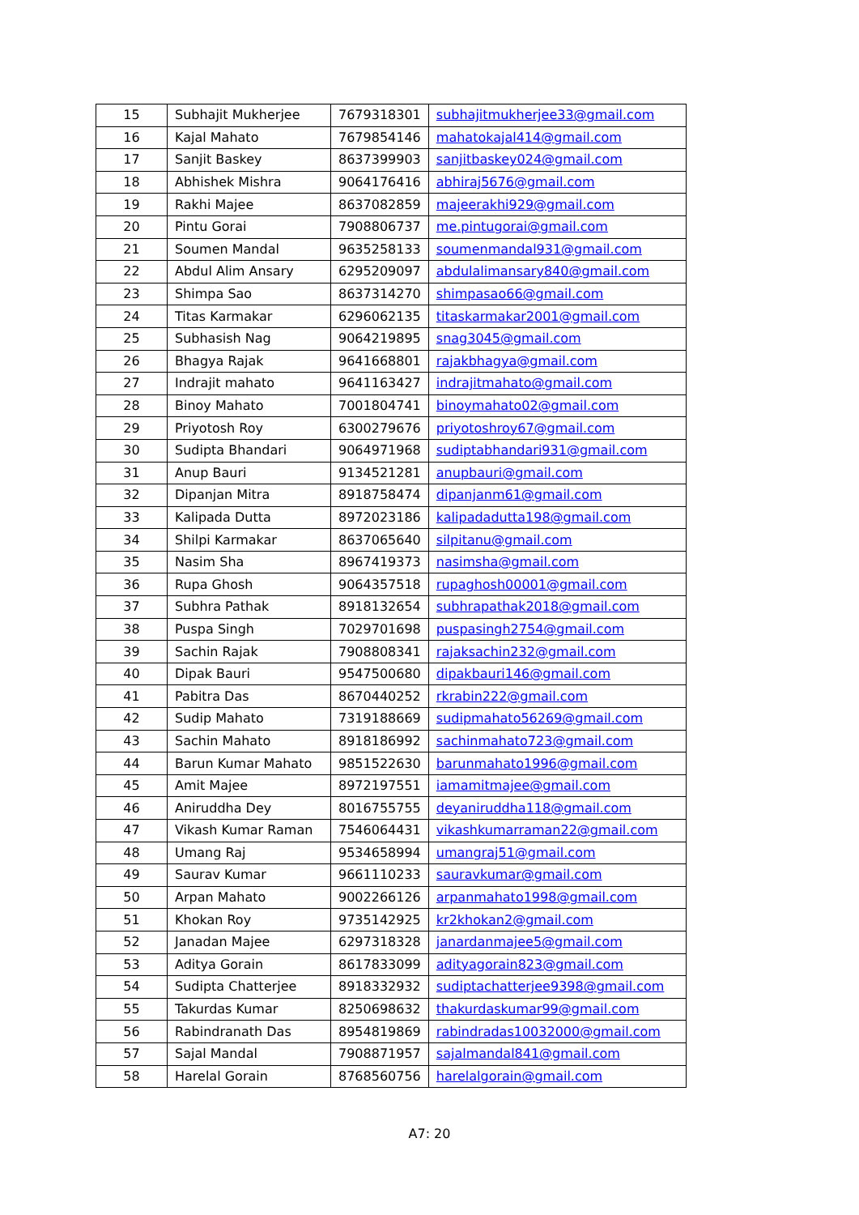| 15 | Subhajit Mukherjee | 7679318301 | subhajitmukherjee33@gmail.com |
| 16 | Kajal Mahato | 7679854146 | mahatokajal414@gmail.com |
| 17 | Sanjit Baskey | 8637399903 | sanjitbaskey024@gmail.com |
| 18 | Abhishek Mishra | 9064176416 | abhiraj5676@gmail.com |
| 19 | Rakhi Majee | 8637082859 | majeerakhi929@gmail.com |
| 20 | Pintu Gorai | 7908806737 | me.pintugorai@gmail.com |
| 21 | Soumen Mandal | 9635258133 | soumenmandal931@gmail.com |
| 22 | Abdul Alim Ansary | 6295209097 | abdulalimansary840@gmail.com |
| 23 | Shimpa Sao | 8637314270 | shimpasao66@gmail.com |
| 24 | Titas Karmakar | 6296062135 | titaskarmakar2001@gmail.com |
| 25 | Subhasish Nag | 9064219895 | snag3045@gmail.com |
| 26 | Bhagya Rajak | 9641668801 | rajakbhagya@gmail.com |
| 27 | Indrajit mahato | 9641163427 | indrajitmahato@gmail.com |
| 28 | Binoy Mahato | 7001804741 | binoymahato02@gmail.com |
| 29 | Priyotosh Roy | 6300279676 | priyotoshroy67@gmail.com |
| 30 | Sudipta Bhandari | 9064971968 | sudiptabhandari931@gmail.com |
| 31 | Anup Bauri | 9134521281 | anupbauri@gmail.com |
| 32 | Dipanjan Mitra | 8918758474 | dipanjanm61@gmail.com |
| 33 | Kalipada Dutta | 8972023186 | kalipadadutta198@gmail.com |
| 34 | Shilpi Karmakar | 8637065640 | silpitanu@gmail.com |
| 35 | Nasim Sha | 8967419373 | nasimsha@gmail.com |
| 36 | Rupa Ghosh | 9064357518 | rupaghosh00001@gmail.com |
| 37 | Subhra Pathak | 8918132654 | subhrapathak2018@gmail.com |
| 38 | Puspa Singh | 7029701698 | puspasingh2754@gmail.com |
| 39 | Sachin Rajak | 7908808341 | rajaksachin232@gmail.com |
| 40 | Dipak Bauri | 9547500680 | dipakbauri146@gmail.com |
| 41 | Pabitra Das | 8670440252 | rkrabin222@gmail.com |
| 42 | Sudip Mahato | 7319188669 | sudipmahato56269@gmail.com |
| 43 | Sachin Mahato | 8918186992 | sachinmahato723@gmail.com |
| 44 | Barun Kumar Mahato | 9851522630 | barunmahato1996@gmail.com |
| 45 | Amit Majee | 8972197551 | iamamitmajee@gmail.com |
| 46 | Aniruddha Dey | 8016755755 | deyaniruddha118@gmail.com |
| 47 | Vikash Kumar Raman | 7546064431 | vikashkumarraman22@gmail.com |
| 48 | Umang Raj | 9534658994 | umangraj51@gmail.com |
| 49 | Saurav Kumar | 9661110233 | sauravkumar@gmail.com |
| 50 | Arpan Mahato | 9002266126 | arpanmahato1998@gmail.com |
| 51 | Khokan Roy | 9735142925 | kr2khokan2@gmail.com |
| 52 | Janadan Majee | 6297318328 | janardanmajee5@gmail.com |
| 53 | Aditya Gorain | 8617833099 | adityagorain823@gmail.com |
| 54 | Sudipta Chatterjee | 8918332932 | sudiptachatterjee9398@gmail.com |
| 55 | Takurdas Kumar | 8250698632 | thakurdaskumar99@gmail.com |
| 56 | Rabindranath Das | 8954819869 | rabindradas10032000@gmail.com |
| 57 | Sajal Mandal | 7908871957 | sajalmandal841@gmail.com |
| 58 | Harelal Gorain | 8768560756 | harelalgorain@gmail.com |
A7: 20